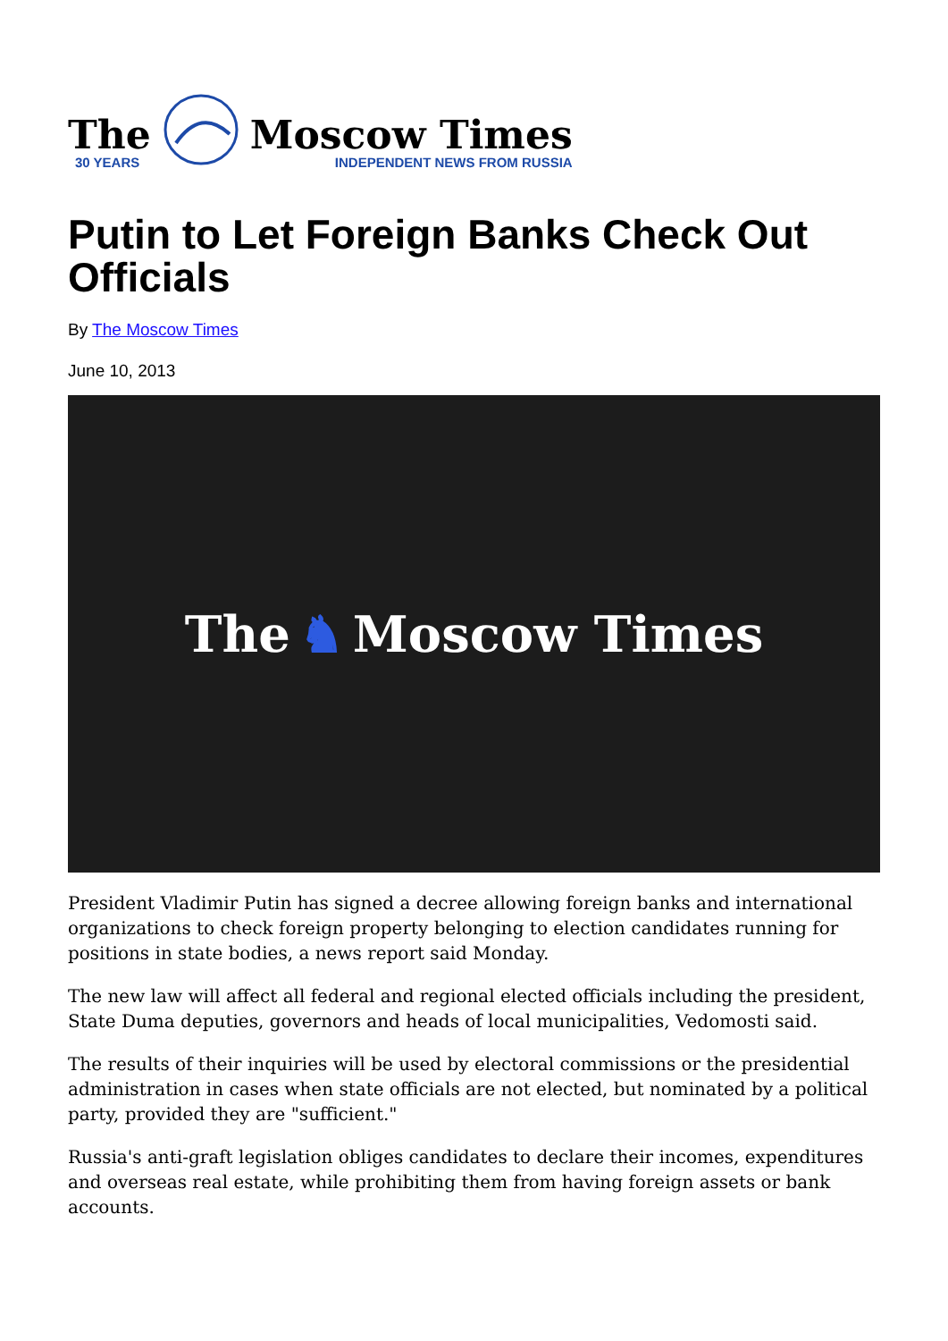The
30 YEARS
Moscow Times
INDEPENDENT NEWS FROM RUSSIA
Putin to Let Foreign Banks Check Out Officials
By The Moscow Times
June 10, 2013
The ♞ Moscow Times
President Vladimir Putin has signed a decree allowing foreign banks and international organizations to check foreign property belonging to election candidates running for positions in state bodies, a news report said Monday.
The new law will affect all federal and regional elected officials including the president, State Duma deputies, governors and heads of local municipalities, Vedomosti said.
The results of their inquiries will be used by electoral commissions or the presidential administration in cases when state officials are not elected, but nominated by a political party, provided they are "sufficient."
Russia's anti-graft legislation obliges candidates to declare their incomes, expenditures and overseas real estate, while prohibiting them from having foreign assets or bank accounts.